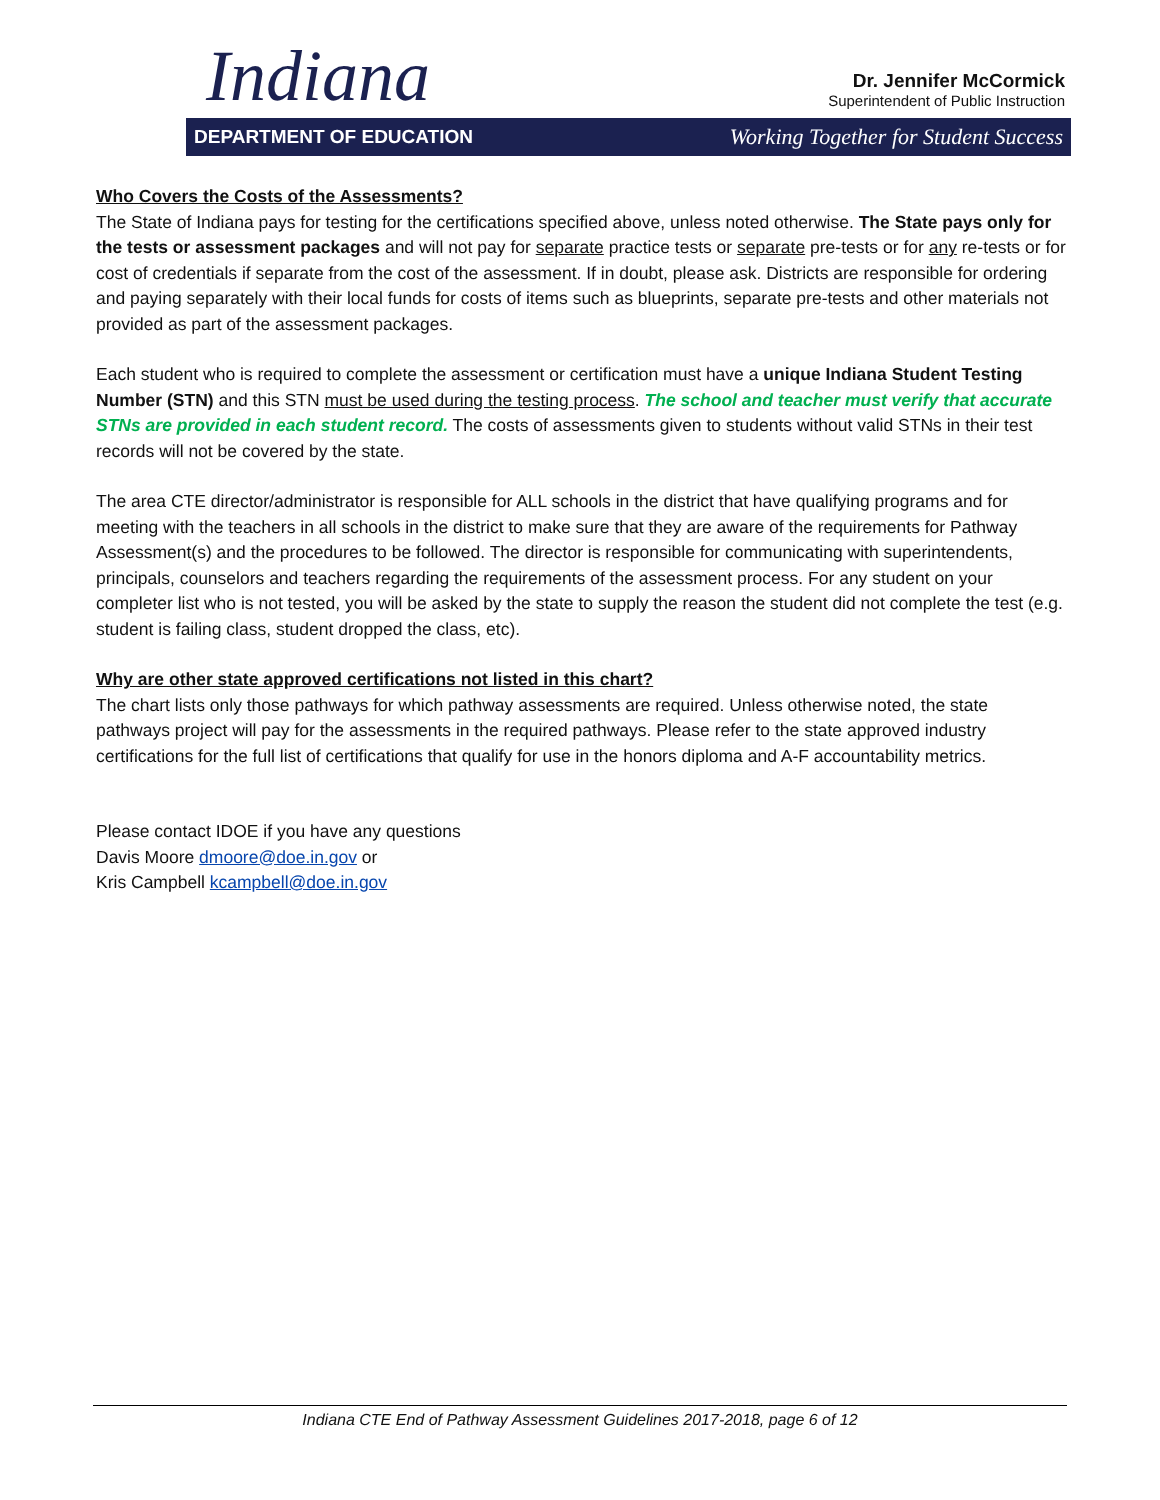Indiana
Dr. Jennifer McCormick
Superintendent of Public Instruction
DEPARTMENT OF EDUCATION Working Together for Student Success
Who Covers the Costs of the Assessments?
The State of Indiana pays for testing for the certifications specified above, unless noted otherwise. The State pays only for the tests or assessment packages and will not pay for separate practice tests or separate pre-tests or for any re-tests or for cost of credentials if separate from the cost of the assessment. If in doubt, please ask. Districts are responsible for ordering and paying separately with their local funds for costs of items such as blueprints, separate pre-tests and other materials not provided as part of the assessment packages.
Each student who is required to complete the assessment or certification must have a unique Indiana Student Testing Number (STN) and this STN must be used during the testing process. The school and teacher must verify that accurate STNs are provided in each student record. The costs of assessments given to students without valid STNs in their test records will not be covered by the state.
The area CTE director/administrator is responsible for ALL schools in the district that have qualifying programs and for meeting with the teachers in all schools in the district to make sure that they are aware of the requirements for Pathway Assessment(s) and the procedures to be followed. The director is responsible for communicating with superintendents, principals, counselors and teachers regarding the requirements of the assessment process. For any student on your completer list who is not tested, you will be asked by the state to supply the reason the student did not complete the test (e.g. student is failing class, student dropped the class, etc).
Why are other state approved certifications not listed in this chart?
The chart lists only those pathways for which pathway assessments are required. Unless otherwise noted, the state pathways project will pay for the assessments in the required pathways. Please refer to the state approved industry certifications for the full list of certifications that qualify for use in the honors diploma and A-F accountability metrics.
Please contact IDOE if you have any questions
Davis Moore dmoore@doe.in.gov or
Kris Campbell kcampbell@doe.in.gov
Indiana CTE End of Pathway Assessment Guidelines 2017-2018, page 6 of 12